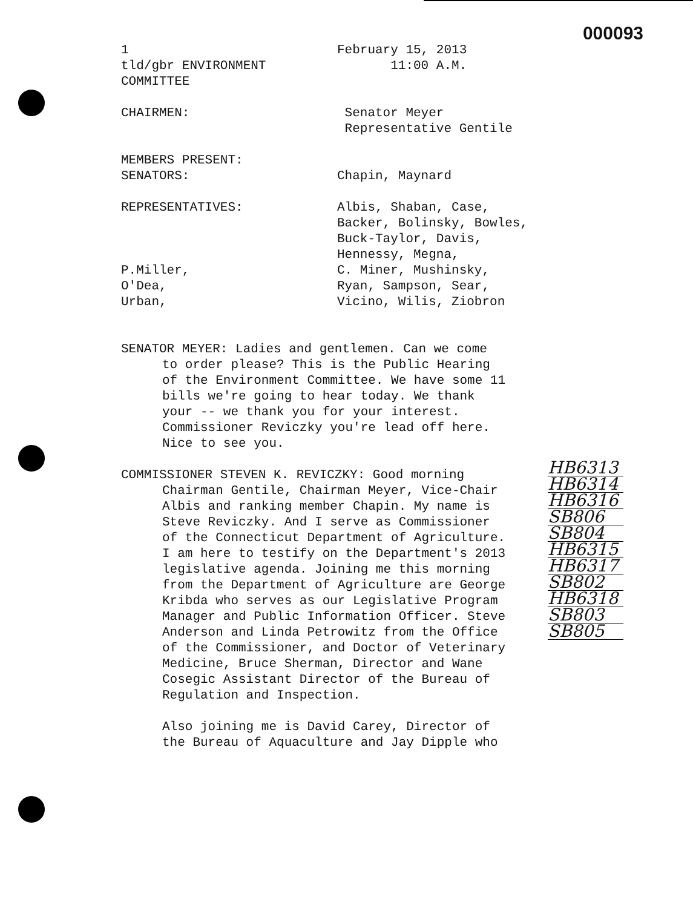000093
1 February 15, 2013
tld/gbr ENVIRONMENT COMMITTEE 11:00 A.M.
CHAIRMEN: Senator Meyer
Representative Gentile
MEMBERS PRESENT:
SENATORS: Chapin, Maynard
REPRESENTATIVES: Albis, Shaban, Case,
Backer, Bolinsky, Bowles,
Buck-Taylor, Davis,
Hennessy, Megna,
P.Miller, C. Miner, Mushinsky,
O'Dea, Ryan, Sampson, Sear,
Urban, Vicino, Wilis, Ziobron
SENATOR MEYER: Ladies and gentlemen. Can we come
to order please? This is the Public Hearing
of the Environment Committee. We have some 11
bills we're going to hear today. We thank
your -- we thank you for your interest.
Commissioner Reviczky you're lead off here.
Nice to see you.
COMMISSIONER STEVEN K. REVICZKY: Good morning
Chairman Gentile, Chairman Meyer, Vice-Chair
Albis and ranking member Chapin. My name is
Steve Reviczky. And I serve as Commissioner
of the Connecticut Department of Agriculture.
I am here to testify on the Department's 2013
legislative agenda. Joining me this morning
from the Department of Agriculture are George
Kribda who serves as our Legislative Program
Manager and Public Information Officer. Steve
Anderson and Linda Petrowitz from the Office
of the Commissioner, and Doctor of Veterinary
Medicine, Bruce Sherman, Director and Wane
Cosegic Assistant Director of the Bureau of
Regulation and Inspection.
Also joining me is David Carey, Director of
the Bureau of Aquaculture and Jay Dipple who
HB6313
HB6314
HB6316
SB806
SB804
HB6315
HB6317
SB802
HB6318
SB803
SB805